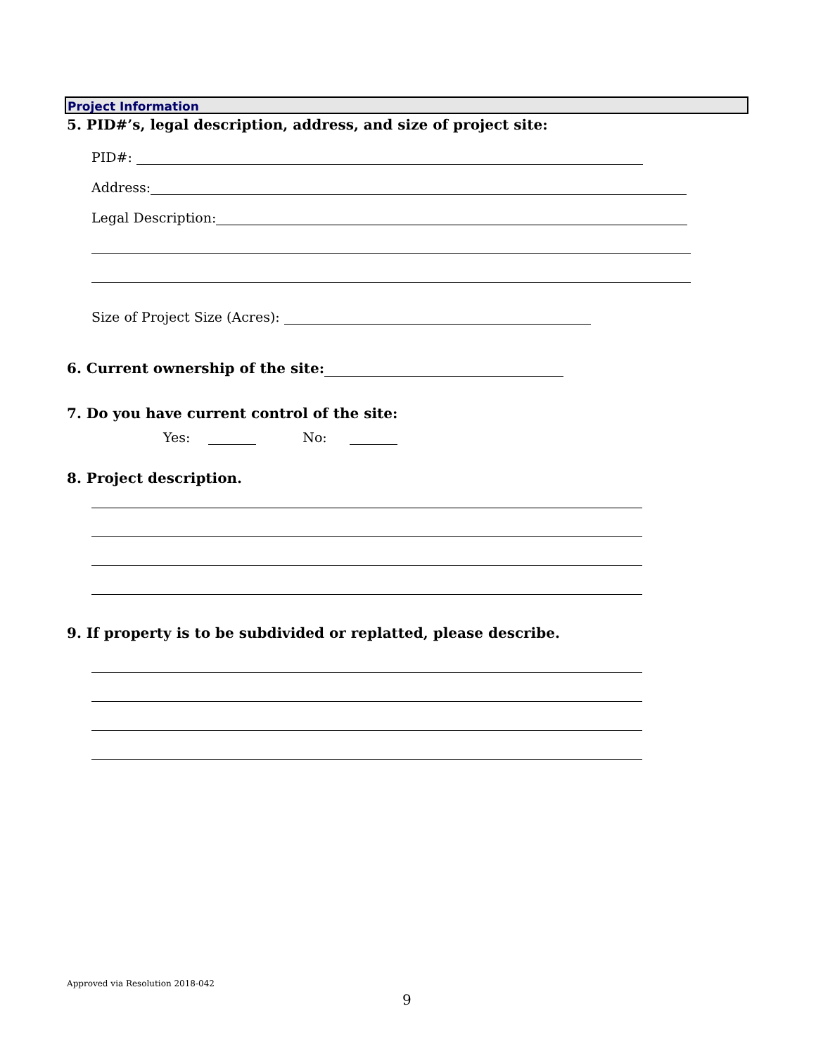Project Information
5. PID#’s, legal description, address, and size of project site:
PID#:
Address:
Legal Description:
Size of Project Size (Acres):
6. Current ownership of the site:
7. Do you have current control of the site:
Yes: No:
8. Project description.
9. If property is to be subdivided or replatted, please describe.
Approved via Resolution 2018-042
9